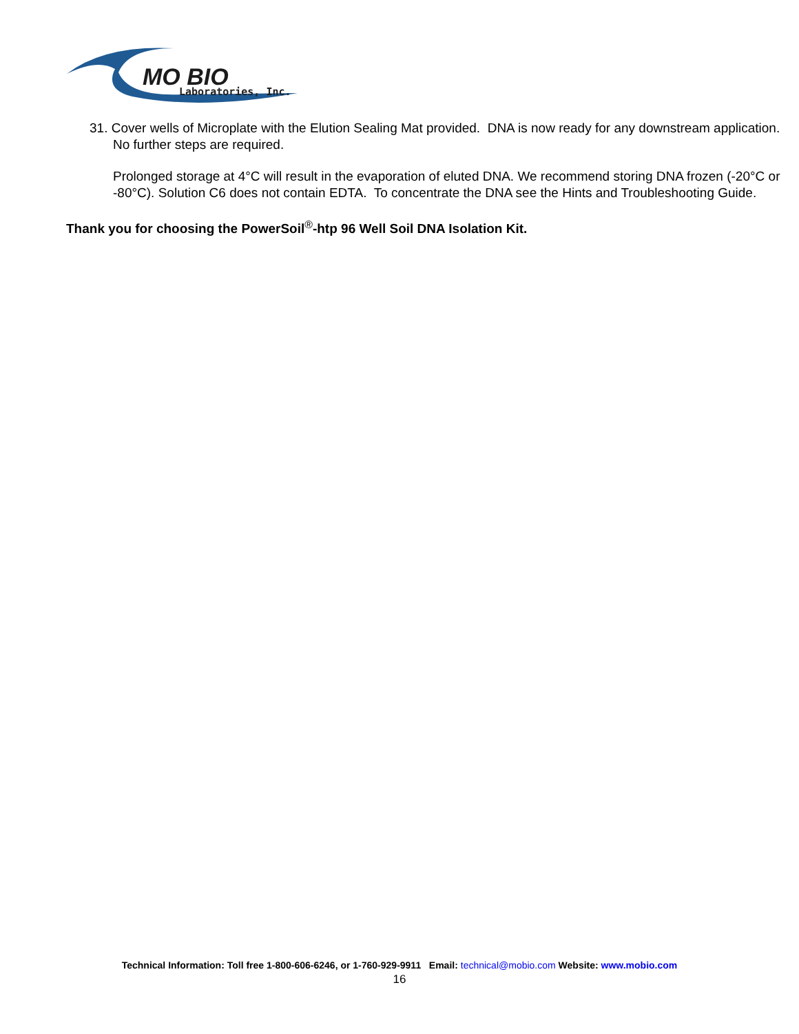MO BIO
Laboratories, Inc.
31. Cover wells of Microplate with the Elution Sealing Mat provided. DNA is now ready for any downstream application. No further steps are required.
Prolonged storage at 4°C will result in the evaporation of eluted DNA. We recommend storing DNA frozen (-20°C or -80°C). Solution C6 does not contain EDTA. To concentrate the DNA see the Hints and Troubleshooting Guide.
Thank you for choosing the PowerSoil<sup>®</sup>-htp 96 Well Soil DNA Isolation Kit.
Technical Information: Toll free 1-800-606-6246, or 1-760-929-9911 Email: technical@mobio.com Website: www.mobio.com
16